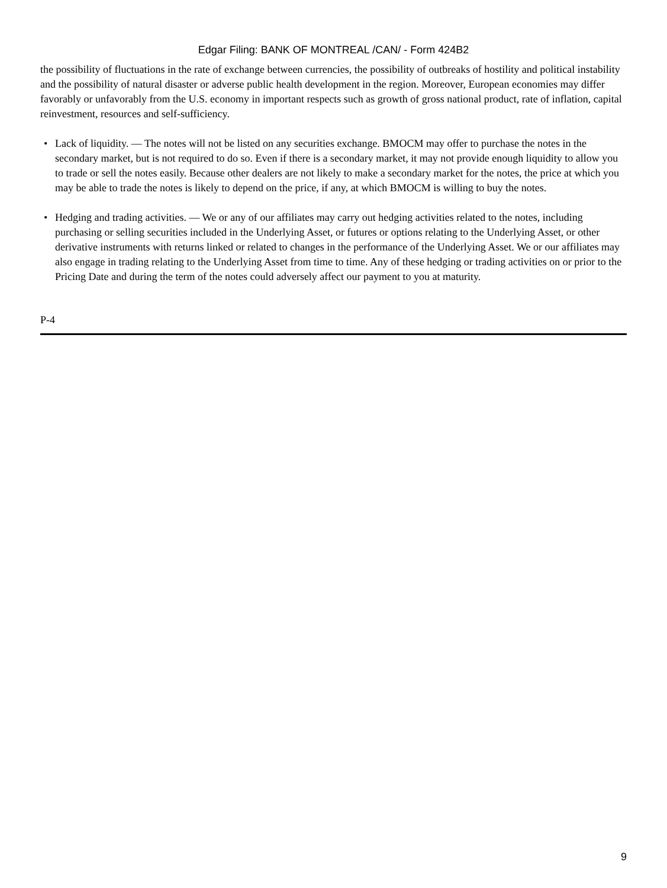Edgar Filing: BANK OF MONTREAL /CAN/ - Form 424B2
the possibility of fluctuations in the rate of exchange between currencies, the possibility of outbreaks of hostility and political instability and the possibility of natural disaster or adverse public health development in the region. Moreover, European economies may differ favorably or unfavorably from the U.S. economy in important respects such as growth of gross national product, rate of inflation, capital reinvestment, resources and self-sufficiency.
• Lack of liquidity. — The notes will not be listed on any securities exchange. BMOCM may offer to purchase the notes in the secondary market, but is not required to do so. Even if there is a secondary market, it may not provide enough liquidity to allow you to trade or sell the notes easily. Because other dealers are not likely to make a secondary market for the notes, the price at which you may be able to trade the notes is likely to depend on the price, if any, at which BMOCM is willing to buy the notes.
• Hedging and trading activities. — We or any of our affiliates may carry out hedging activities related to the notes, including purchasing or selling securities included in the Underlying Asset, or futures or options relating to the Underlying Asset, or other derivative instruments with returns linked or related to changes in the performance of the Underlying Asset. We or our affiliates may also engage in trading relating to the Underlying Asset from time to time. Any of these hedging or trading activities on or prior to the Pricing Date and during the term of the notes could adversely affect our payment to you at maturity.
P-4
9